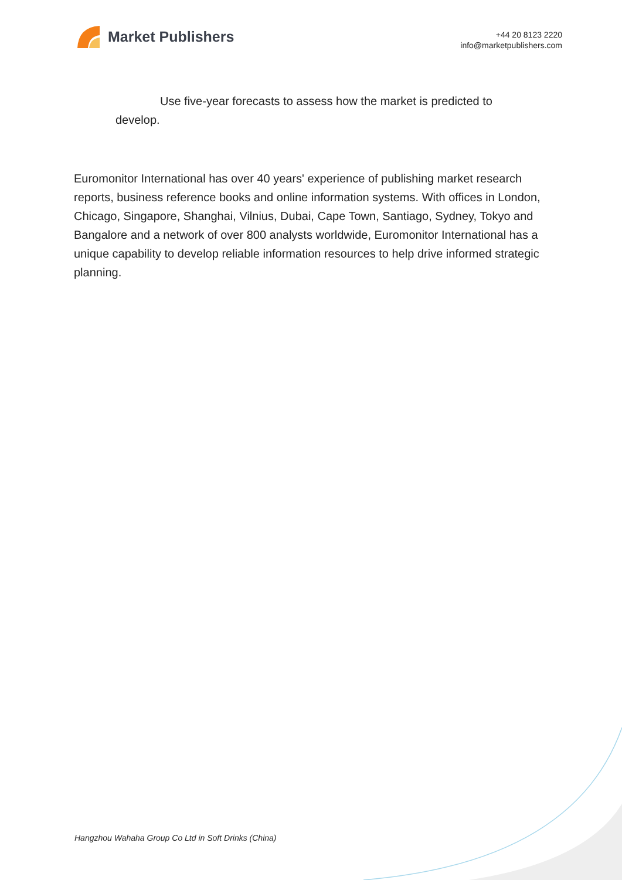Market Publishers
+44 20 8123 2220
info@marketpublishers.com
Use five-year forecasts to assess how the market is predicted to develop.
Euromonitor International has over 40 years' experience of publishing market research reports, business reference books and online information systems. With offices in London, Chicago, Singapore, Shanghai, Vilnius, Dubai, Cape Town, Santiago, Sydney, Tokyo and Bangalore and a network of over 800 analysts worldwide, Euromonitor International has a unique capability to develop reliable information resources to help drive informed strategic planning.
Hangzhou Wahaha Group Co Ltd in Soft Drinks (China)